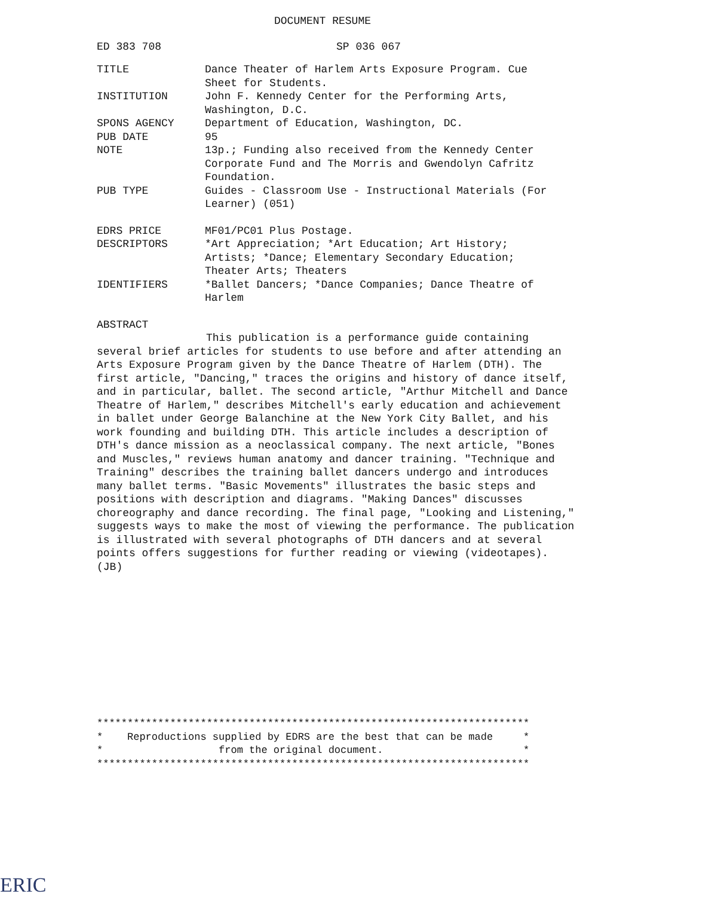DOCUMENT RESUME
| ED 383 708 | SP 036 067 |
| TITLE | Dance Theater of Harlem Arts Exposure Program. Cue Sheet for Students. |
| INSTITUTION | John F. Kennedy Center for the Performing Arts, Washington, D.C. |
| SPONS AGENCY | Department of Education, Washington, DC. |
| PUB DATE | 95 |
| NOTE | 13p.; Funding also received from the Kennedy Center Corporate Fund and The Morris and Gwendolyn Cafritz Foundation. |
| PUB TYPE | Guides - Classroom Use - Instructional Materials (For Learner) (051) |
| EDRS PRICE | MF01/PC01 Plus Postage. |
| DESCRIPTORS | *Art Appreciation; *Art Education; Art History; Artists; *Dance; Elementary Secondary Education; Theater Arts; Theaters |
| IDENTIFIERS | *Ballet Dancers; *Dance Companies; Dance Theatre of Harlem |
ABSTRACT
This publication is a performance guide containing several brief articles for students to use before and after attending an Arts Exposure Program given by the Dance Theatre of Harlem (DTH). The first article, "Dancing," traces the origins and history of dance itself, and in particular, ballet. The second article, "Arthur Mitchell and Dance Theatre of Harlem," describes Mitchell's early education and achievement in ballet under George Balanchine at the New York City Ballet, and his work founding and building DTH. This article includes a description of DTH's dance mission as a neoclassical company. The next article, "Bones and Muscles," reviews human anatomy and dancer training. "Technique and Training" describes the training ballet dancers undergo and introduces many ballet terms. "Basic Movements" illustrates the basic steps and positions with description and diagrams. "Making Dances" discusses choreography and dance recording. The final page, "Looking and Listening," suggests ways to make the most of viewing the performance. The publication is illustrated with several photographs of DTH dancers and at several points offers suggestions for further reading or viewing (videotapes). (JB)
*********************************************************************** * Reproductions supplied by EDRS are the best that can be made * * from the original document. * ***********************************************************************
ERIC